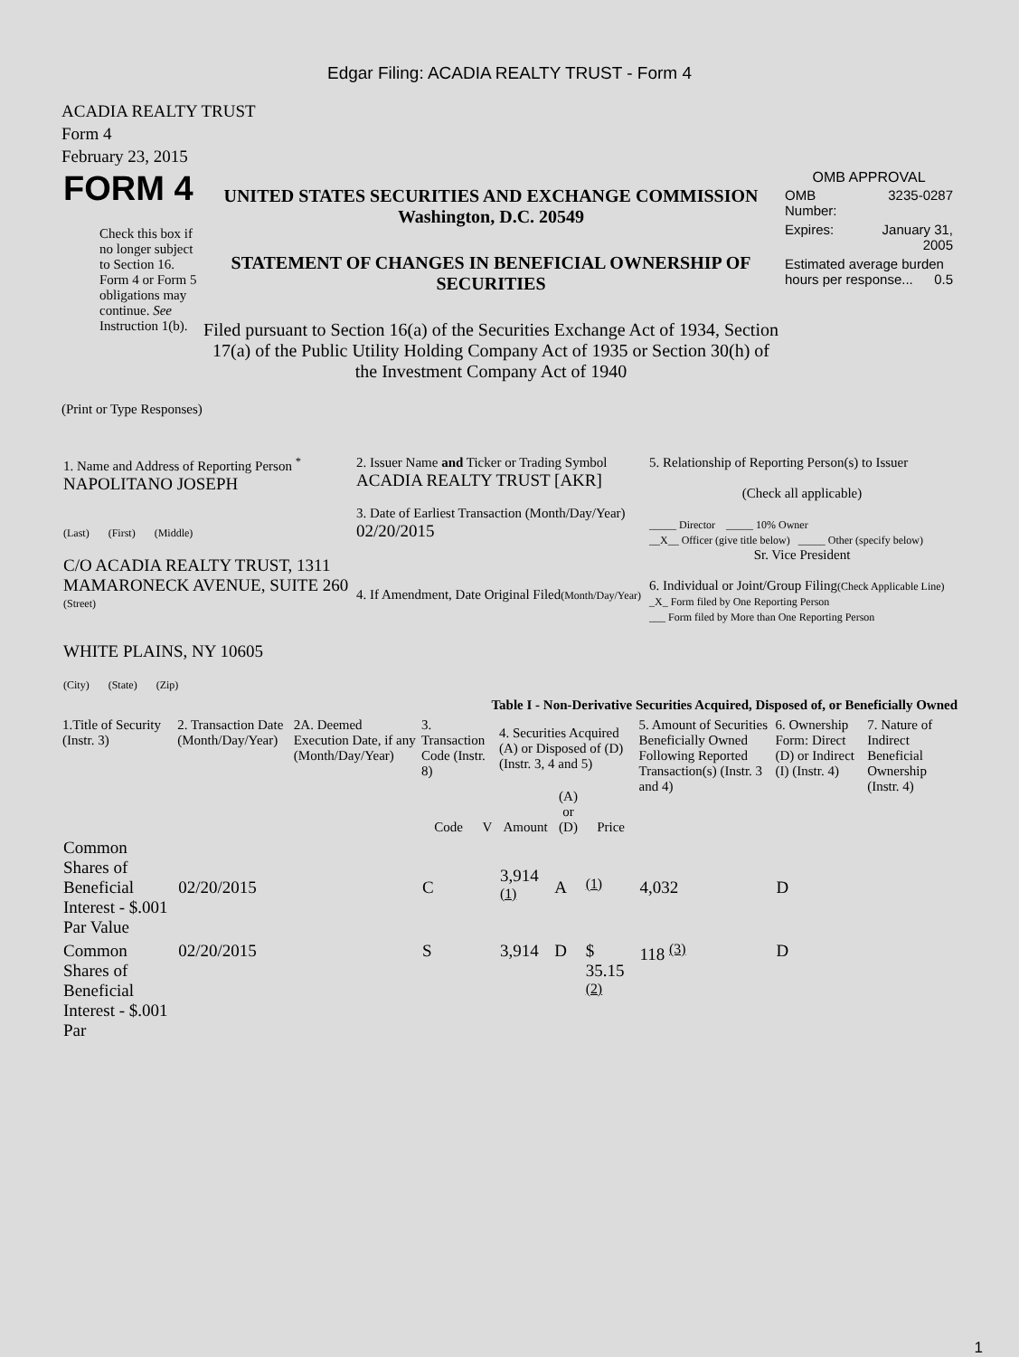Edgar Filing: ACADIA REALTY TRUST - Form 4
ACADIA REALTY TRUST
Form 4
February 23, 2015
| FORM 4 Check this box if no longer subject to Section 16. Form 4 or Form 5 obligations may continue. See Instruction 1(b). | UNITED STATES SECURITIES AND EXCHANGE COMMISSION Washington, D.C. 20549 STATEMENT OF CHANGES IN BENEFICIAL OWNERSHIP OF SECURITIES Filed pursuant to Section 16(a) of the Securities Exchange Act of 1934, Section 17(a) of the Public Utility Holding Company Act of 1935 or Section 30(h) of the Investment Company Act of 1940 | OMB APPROVAL / OMB Number: / 3235-0287 / / Expires: / January 31, 2005 / / Estimated average burden hours per response... 0.5 / / |
(Print or Type Responses)
| 1. Name and Address of Reporting Person <sup>*</sup> NAPOLITANO JOSEPH (Last) (First) (Middle) C/O ACADIA REALTY TRUST, 1311 MAMARONECK AVENUE, SUITE 260 (Street) WHITE PLAINS, NY 10605 (City) (State) (Zip) | 2. Issuer Name and Ticker or Trading Symbol ACADIA REALTY TRUST [AKR] 3. Date of Earliest Transaction (Month/Day/Year) 02/20/2015 4. If Amendment, Date Original Filed (Month/Day/Year) | 5. Relationship of Reporting Person(s) to Issuer (Check all applicable) _____ Director _____ 10% Owner __X__ Officer (give title below) _____ Other (specify below) Sr. Vice President 6. Individual or Joint/Group Filing (Check Applicable Line) _X_ Form filed by One Reporting Person ___ Form filed by More than One Reporting Person |
Table I - Non-Derivative Securities Acquired, Disposed of, or Beneficially Owned
| 1.Title of Security (Instr. 3) | 2. Transaction Date (Month/Day/Year) | 2A. Deemed Execution Date, if any (Month/Day/Year) | 3. Transaction Code (Instr. 8) | | 4. Securities Acquired (A) or Disposed of (D) (Instr. 3, 4 and 5) | | | 5. Amount of Securities Beneficially Owned Following Reported Transaction(s) (Instr. 3 and 4) | 6. Ownership Form: Direct (D) or Indirect (I) (Instr. 4) | 7. Nature of Indirect Beneficial Ownership (Instr. 4) |
| --- | --- | --- | --- | --- | --- | --- | --- | --- | --- | --- |
| | | | Code | V | Amount | (A) or (D) | Price | | | |
| Common Shares of Beneficial Interest - $.001 Par Value | 02/20/2015 | | C | | 3,914 <sup>(1)</sup> | A | <sup>(1)</sup> | 4,032 | D | |
| Common Shares of Beneficial Interest - $.001 Par | 02/20/2015 | | S | | 3,914 | D | $ 35.15 <sup>(2)</sup> | 118 <sup>(3)</sup> | D | |
1